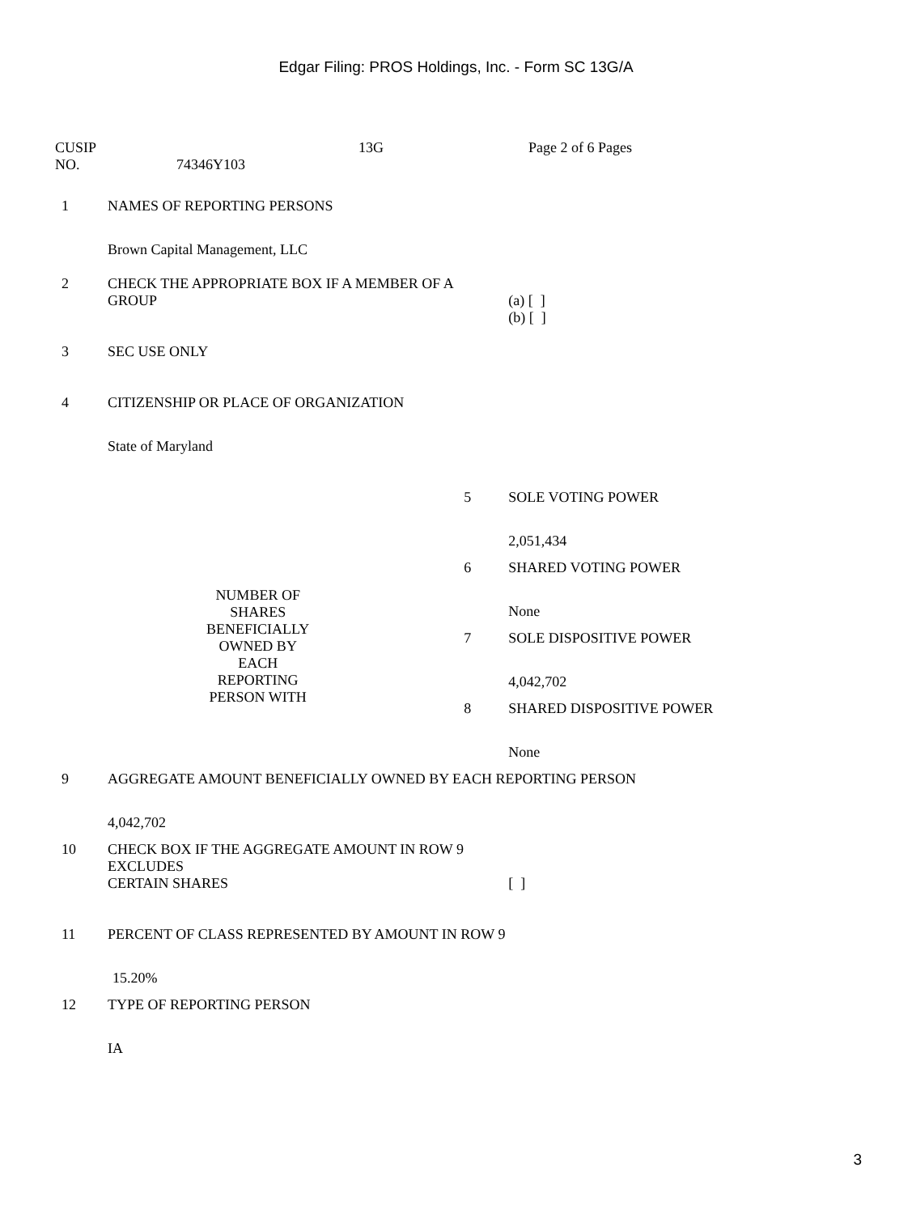Edgar Filing: PROS Holdings, Inc. - Form SC 13G/A
| CUSIP NO. | 74346Y103 | 13G | Page 2 of 6 Pages |
| 1 | NAMES OF REPORTING PERSONS Brown Capital Management, LLC | | |
| 2 | CHECK THE APPROPRIATE BOX IF A MEMBER OF A GROUP | | (a) [ ] (b) [ ] |
| 3 | SEC USE ONLY | | |
| 4 | CITIZENSHIP OR PLACE OF ORGANIZATION State of Maryland | | |
| NUMBER OF SHARES BENEFICIALLY OWNED BY EACH REPORTING PERSON WITH | | 5 | SOLE VOTING POWER 2,051,434 |
| | | 6 | SHARED VOTING POWER None |
| | | 7 | SOLE DISPOSITIVE POWER 4,042,702 |
| | | 8 | SHARED DISPOSITIVE POWER None |
| 9 | AGGREGATE AMOUNT BENEFICIALLY OWNED BY EACH REPORTING PERSON 4,042,702 | | |
| 10 | CHECK BOX IF THE AGGREGATE AMOUNT IN ROW 9 EXCLUDES CERTAIN SHARES | | [ ] |
| 11 | PERCENT OF CLASS REPRESENTED BY AMOUNT IN ROW 9 15.20% | | |
| 12 | TYPE OF REPORTING PERSON IA | | |
3